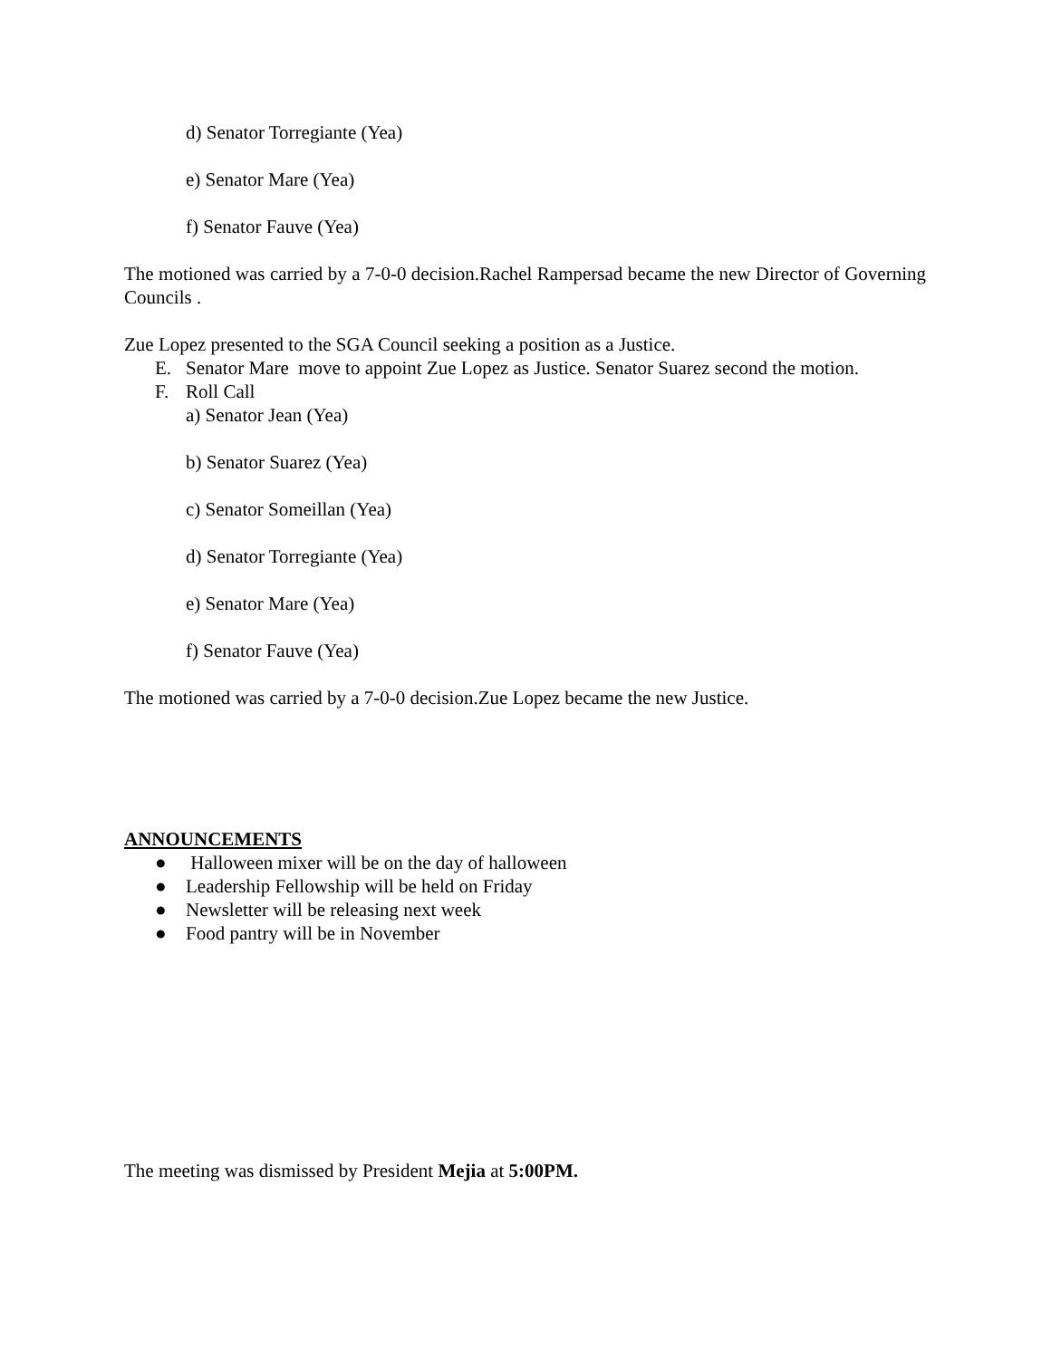d) Senator Torregiante (Yea)
e) Senator Mare (Yea)
f) Senator Fauve (Yea)
The motioned was carried by a 7-0-0 decision.Rachel Rampersad became the new Director of Governing Councils .
Zue Lopez presented to the SGA Council seeking a position as a Justice.
E. Senator Mare move to appoint Zue Lopez as Justice. Senator Suarez second the motion.
F. Roll Call
a) Senator Jean (Yea)
b) Senator Suarez (Yea)
c) Senator Someillan (Yea)
d) Senator Torregiante (Yea)
e) Senator Mare (Yea)
f) Senator Fauve (Yea)
The motioned was carried by a 7-0-0 decision.Zue Lopez became the new Justice.
ANNOUNCEMENTS
● Halloween mixer will be on the day of halloween
● Leadership Fellowship will be held on Friday
● Newsletter will be releasing next week
● Food pantry will be in November
The meeting was dismissed by President Mejia at 5:00PM.